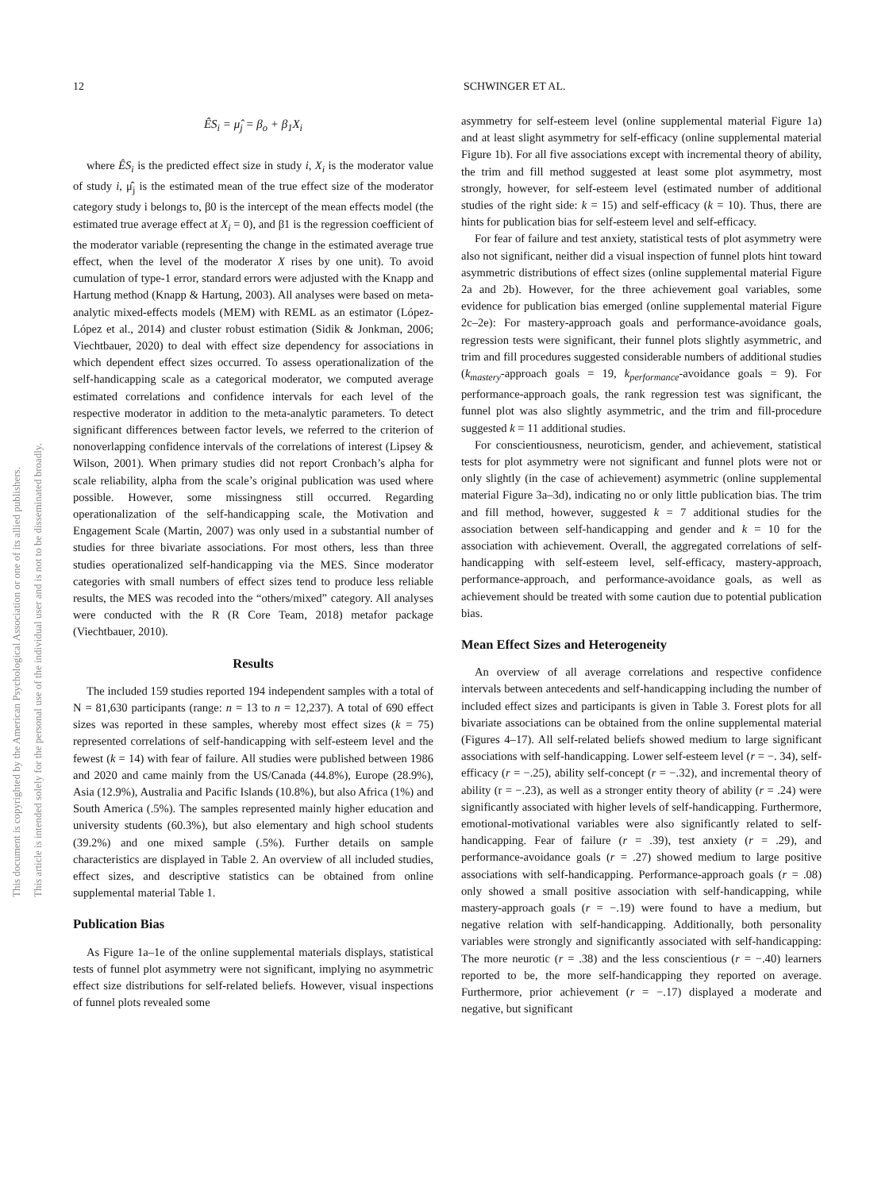12 SCHWINGER ET AL.
This document is copyrighted by the American Psychological Association or one of its allied publishers.
This article is intended solely for the personal use of the individual user and is not to be disseminated broadly.
ÊS<sub>i</sub> = μ̂<sub>j</sub> = β<sub>o</sub> + β<sub>1</sub>X<sub>i</sub>
where ÊS<sub>i</sub> is the predicted effect size in study i, X<sub>i</sub> is the moderator value of study i, μ̂<sub>j</sub> is the estimated mean of the true effect size of the moderator category study i belongs to, β0 is the intercept of the mean effects model (the estimated true average effect at X<sub>i</sub> = 0), and β1 is the regression coefficient of the moderator variable (representing the change in the estimated average true effect, when the level of the moderator X rises by one unit). To avoid cumulation of type-1 error, standard errors were adjusted with the Knapp and Hartung method (Knapp & Hartung, 2003). All analyses were based on meta-analytic mixed-effects models (MEM) with REML as an estimator (López-López et al., 2014) and cluster robust estimation (Sidik & Jonkman, 2006; Viechtbauer, 2020) to deal with effect size dependency for associations in which dependent effect sizes occurred. To assess operationalization of the self-handicapping scale as a categorical moderator, we computed average estimated correlations and confidence intervals for each level of the respective moderator in addition to the meta-analytic parameters. To detect significant differences between factor levels, we referred to the criterion of nonoverlapping confidence intervals of the correlations of interest (Lipsey & Wilson, 2001). When primary studies did not report Cronbach’s alpha for scale reliability, alpha from the scale’s original publication was used where possible. However, some missingness still occurred. Regarding operationalization of the self-handicapping scale, the Motivation and Engagement Scale (Martin, 2007) was only used in a substantial number of studies for three bivariate associations. For most others, less than three studies operationalized self-handicapping via the MES. Since moderator categories with small numbers of effect sizes tend to produce less reliable results, the MES was recoded into the “others/mixed” category. All analyses were conducted with the R (R Core Team, 2018) metafor package (Viechtbauer, 2010).
Results
The included 159 studies reported 194 independent samples with a total of N = 81,630 participants (range: n = 13 to n = 12,237). A total of 690 effect sizes was reported in these samples, whereby most effect sizes (k = 75) represented correlations of self-handicapping with self-esteem level and the fewest (k = 14) with fear of failure. All studies were published between 1986 and 2020 and came mainly from the US/Canada (44.8%), Europe (28.9%), Asia (12.9%), Australia and Pacific Islands (10.8%), but also Africa (1%) and South America (.5%). The samples represented mainly higher education and university students (60.3%), but also elementary and high school students (39.2%) and one mixed sample (.5%). Further details on sample characteristics are displayed in Table 2. An overview of all included studies, effect sizes, and descriptive statistics can be obtained from online supplemental material Table 1.
Publication Bias
As Figure 1a–1e of the online supplemental materials displays, statistical tests of funnel plot asymmetry were not significant, implying no asymmetric effect size distributions for self-related beliefs. However, visual inspections of funnel plots revealed some
asymmetry for self-esteem level (online supplemental material Figure 1a) and at least slight asymmetry for self-efficacy (online supplemental material Figure 1b). For all five associations except with incremental theory of ability, the trim and fill method suggested at least some plot asymmetry, most strongly, however, for self-esteem level (estimated number of additional studies of the right side: k = 15) and self-efficacy (k = 10). Thus, there are hints for publication bias for self-esteem level and self-efficacy.
For fear of failure and test anxiety, statistical tests of plot asymmetry were also not significant, neither did a visual inspection of funnel plots hint toward asymmetric distributions of effect sizes (online supplemental material Figure 2a and 2b). However, for the three achievement goal variables, some evidence for publication bias emerged (online supplemental material Figure 2c–2e): For mastery-approach goals and performance-avoidance goals, regression tests were significant, their funnel plots slightly asymmetric, and trim and fill procedures suggested considerable numbers of additional studies (k<sub>mastery</sub>-approach goals = 19, k<sub>performance</sub>-avoidance goals = 9). For performance-approach goals, the rank regression test was significant, the funnel plot was also slightly asymmetric, and the trim and fill-procedure suggested k = 11 additional studies.
For conscientiousness, neuroticism, gender, and achievement, statistical tests for plot asymmetry were not significant and funnel plots were not or only slightly (in the case of achievement) asymmetric (online supplemental material Figure 3a–3d), indicating no or only little publication bias. The trim and fill method, however, suggested k = 7 additional studies for the association between self-handicapping and gender and k = 10 for the association with achievement. Overall, the aggregated correlations of self-handicapping with self-esteem level, self-efficacy, mastery-approach, performance-approach, and performance-avoidance goals, as well as achievement should be treated with some caution due to potential publication bias.
Mean Effect Sizes and Heterogeneity
An overview of all average correlations and respective confidence intervals between antecedents and self-handicapping including the number of included effect sizes and participants is given in Table 3. Forest plots for all bivariate associations can be obtained from the online supplemental material (Figures 4–17). All self-related beliefs showed medium to large significant associations with self-handicapping. Lower self-esteem level (r = −. 34), self-efficacy (r = −.25), ability self-concept (r = −.32), and incremental theory of ability (r = −.23), as well as a stronger entity theory of ability (r = .24) were significantly associated with higher levels of self-handicapping. Furthermore, emotional-motivational variables were also significantly related to self-handicapping. Fear of failure (r = .39), test anxiety (r = .29), and performance-avoidance goals (r = .27) showed medium to large positive associations with self-handicapping. Performance-approach goals (r = .08) only showed a small positive association with self-handicapping, while mastery-approach goals (r = −.19) were found to have a medium, but negative relation with self-handicapping. Additionally, both personality variables were strongly and significantly associated with self-handicapping: The more neurotic (r = .38) and the less conscientious (r = −.40) learners reported to be, the more self-handicapping they reported on average. Furthermore, prior achievement (r = −.17) displayed a moderate and negative, but significant